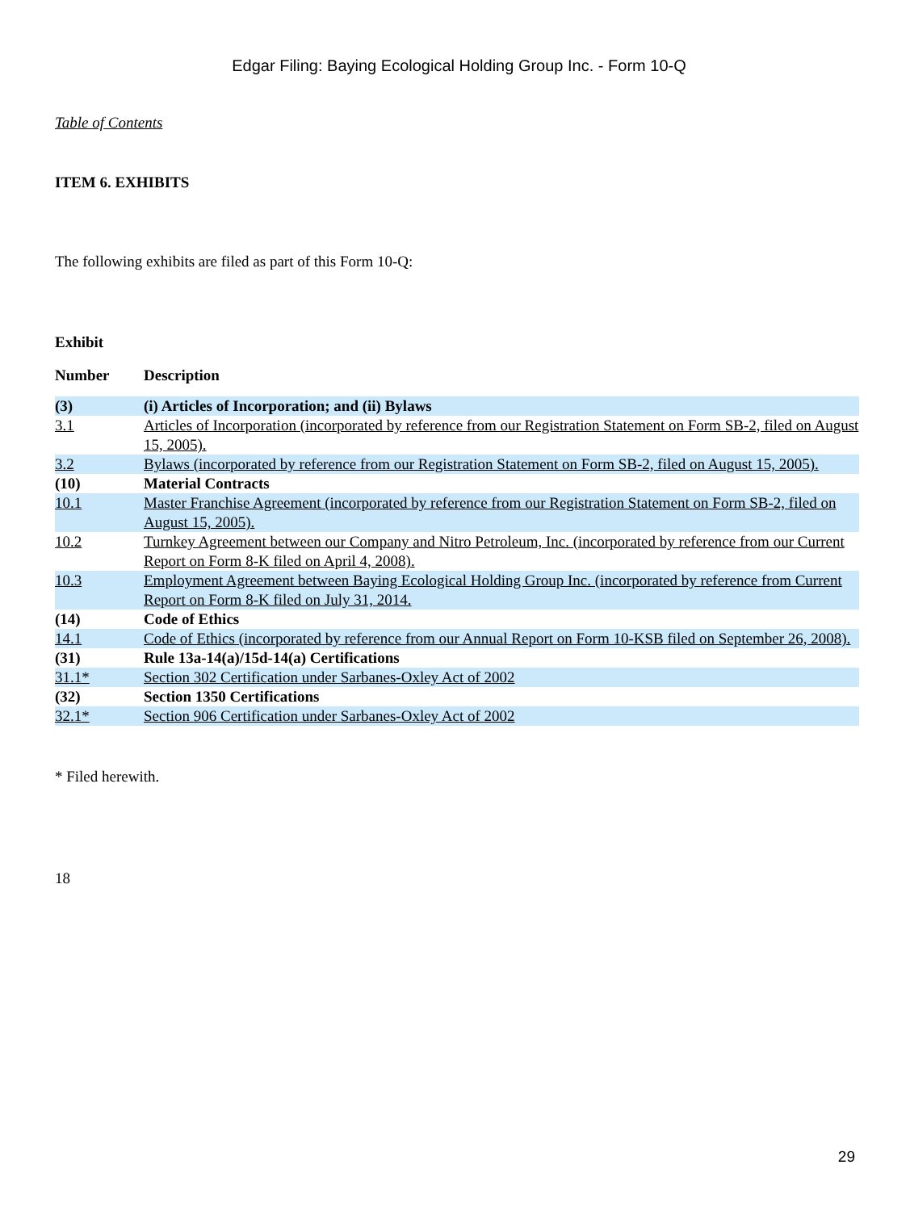Edgar Filing: Baying Ecological Holding Group Inc. - Form 10-Q
Table of Contents
ITEM 6. EXHIBITS
The following exhibits are filed as part of this Form 10-Q:
Exhibit
| Number | Description |
| (3) | (i) Articles of Incorporation; and (ii) Bylaws |
| 3.1 | Articles of Incorporation (incorporated by reference from our Registration Statement on Form SB-2, filed on August 15, 2005). |
| 3.2 | Bylaws (incorporated by reference from our Registration Statement on Form SB-2, filed on August 15, 2005). |
| (10) | Material Contracts |
| 10.1 | Master Franchise Agreement (incorporated by reference from our Registration Statement on Form SB-2, filed on August 15, 2005). |
| 10.2 | Turnkey Agreement between our Company and Nitro Petroleum, Inc. (incorporated by reference from our Current Report on Form 8-K filed on April 4, 2008). |
| 10.3 | Employment Agreement between Baying Ecological Holding Group Inc. (incorporated by reference from Current Report on Form 8-K filed on July 31, 2014. |
| (14) | Code of Ethics |
| 14.1 | Code of Ethics (incorporated by reference from our Annual Report on Form 10-KSB filed on September 26, 2008). |
| (31) | Rule 13a-14(a)/15d-14(a) Certifications |
| 31.1* | Section 302 Certification under Sarbanes-Oxley Act of 2002 |
| (32) | Section 1350 Certifications |
| 32.1* | Section 906 Certification under Sarbanes-Oxley Act of 2002 |
* Filed herewith.
18
29